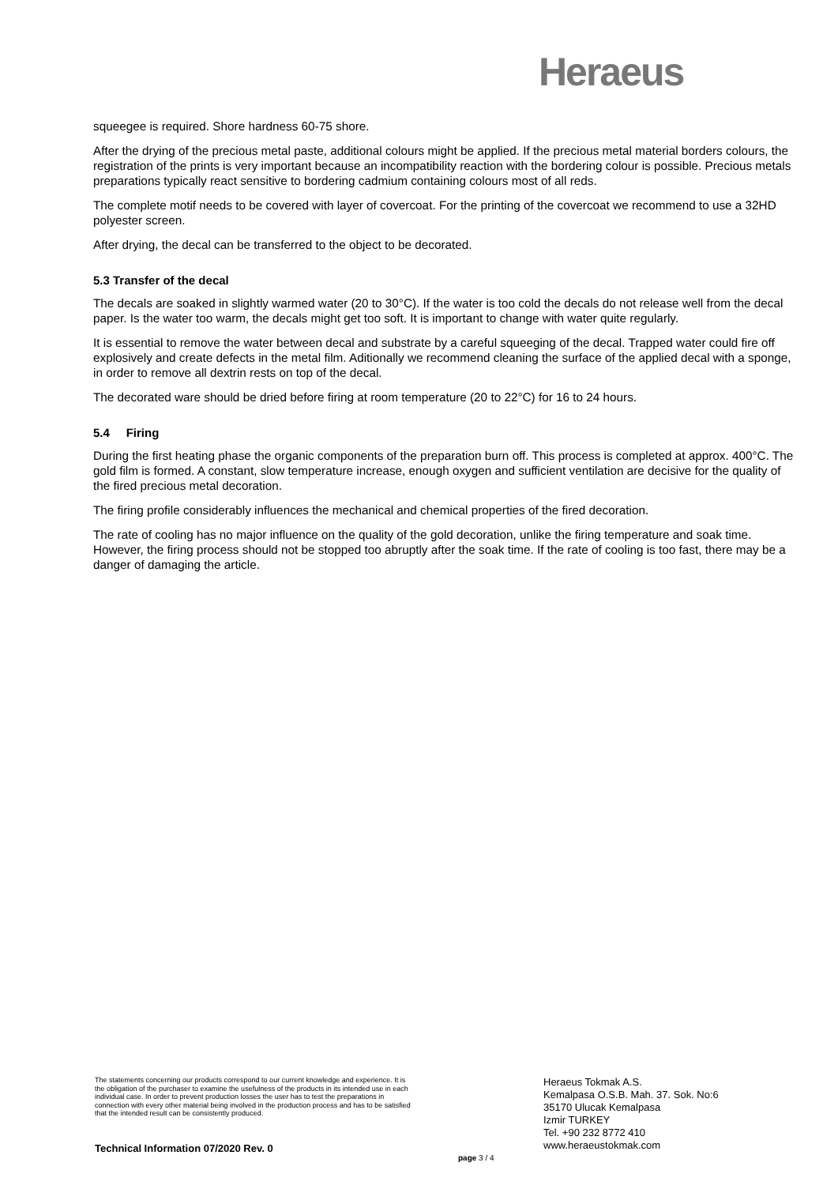Heraeus
squeegee is required. Shore hardness 60-75 shore.
After the drying of the precious metal paste, additional colours might be applied. If the precious metal material borders colours, the registration of the prints is very important because an incompatibility reaction with the bordering colour is possible. Precious metals preparations typically react sensitive to bordering cadmium containing colours most of all reds.
The complete motif needs to be covered with layer of covercoat. For the printing of the covercoat we recommend to use a 32HD polyester screen.
After drying, the decal can be transferred to the object to be decorated.
5.3 Transfer of the decal
The decals are soaked in slightly warmed water (20 to 30°C). If the water is too cold the decals do not release well from the decal paper. Is the water too warm, the decals might get too soft. It is important to change with water quite regularly.
It is essential to remove the water between decal and substrate by a careful squeeging of the decal. Trapped water could fire off explosively and create defects in the metal film. Aditionally we recommend cleaning the surface of the applied decal with a sponge, in order to remove all dextrin rests on top of the decal.
The decorated ware should be dried before firing at room temperature (20 to 22°C) for 16 to 24 hours.
5.4 Firing
During the first heating phase the organic components of the preparation burn off. This process is completed at approx. 400°C. The gold film is formed. A constant, slow temperature increase, enough oxygen and sufficient ventilation are decisive for the quality of the fired precious metal decoration.
The firing profile considerably influences the mechanical and chemical properties of the fired decoration.
The rate of cooling has no major influence on the quality of the gold decoration, unlike the firing temperature and soak time. However, the firing process should not be stopped too abruptly after the soak time. If the rate of cooling is too fast, there may be a danger of damaging the article.
The statements concerning our products correspond to our current knowledge and experience. It is the obligation of the purchaser to examine the usefulness of the products in its intended use in each individual case. In order to prevent production losses the user has to test the preparations in connection with every other material being involved in the production process and has to be satisfied that the intended result can be consistently produced.
Technical Information 07/2020 Rev. 0
page 3 / 4
Heraeus Tokmak A.S.
Kemalpasa O.S.B. Mah. 37. Sok. No:6
35170 Ulucak Kemalpasa
Izmir TURKEY
Tel. +90 232 8772 410
www.heraeustokmak.com